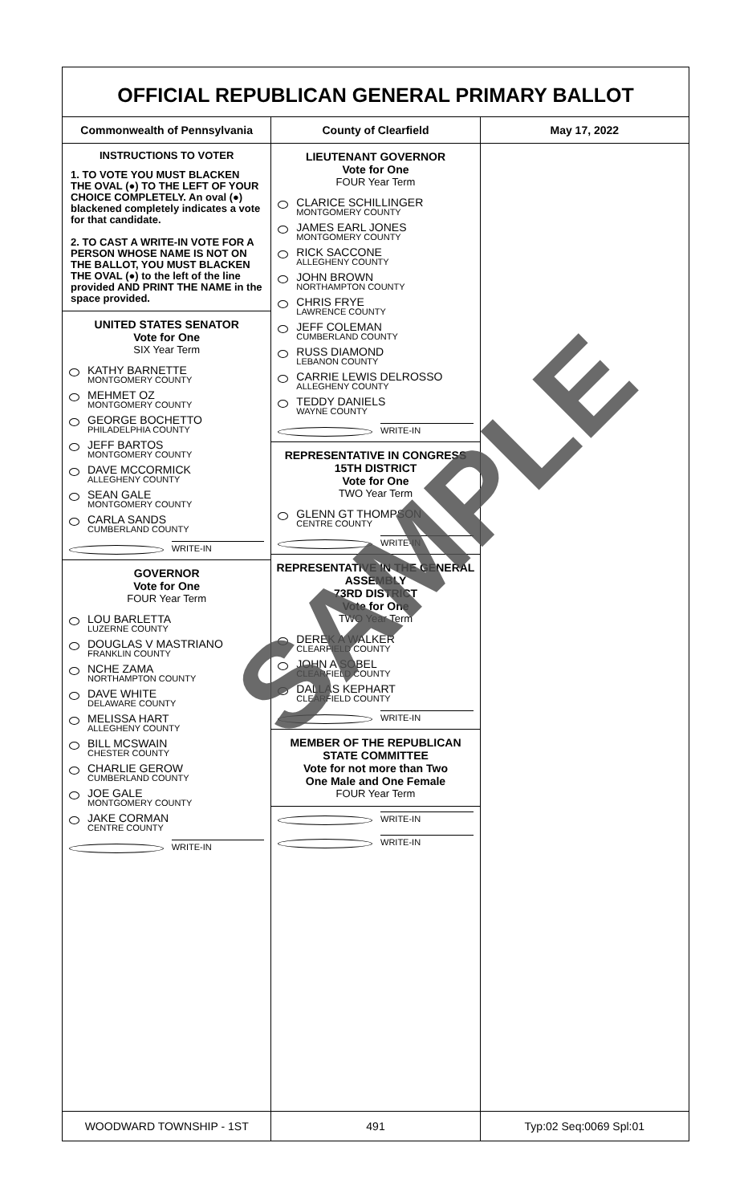OFFICIAL REPUBLICAN GENERAL PRIMARY BALLOT
Commonwealth of Pennsylvania County of Clearfield May 17, 2022
INSTRUCTIONS TO VOTER
1. TO VOTE YOU MUST BLACKEN THE OVAL (●) TO THE LEFT OF YOUR CHOICE COMPLETELY. An oval (●) blackened completely indicates a vote for that candidate.
2. TO CAST A WRITE-IN VOTE FOR A PERSON WHOSE NAME IS NOT ON THE BALLOT, YOU MUST BLACKEN THE OVAL (●) to the left of the line provided AND PRINT THE NAME in the space provided.
UNITED STATES SENATOR
Vote for One
SIX Year Term
KATHY BARNETTE
MONTGOMERY COUNTY
MEHMET OZ
MONTGOMERY COUNTY
GEORGE BOCHETTO
PHILADELPHIA COUNTY
JEFF BARTOS
MONTGOMERY COUNTY
DAVE MCCORMICK
ALLEGHENY COUNTY
SEAN GALE
MONTGOMERY COUNTY
CARLA SANDS
CUMBERLAND COUNTY
WRITE-IN
GOVERNOR
Vote for One
FOUR Year Term
LOU BARLETTA
LUZERNE COUNTY
DOUGLAS V MASTRIANO
FRANKLIN COUNTY
NCHE ZAMA
NORTHAMPTON COUNTY
DAVE WHITE
DELAWARE COUNTY
MELISSA HART
ALLEGHENY COUNTY
BILL MCSWAIN
CHESTER COUNTY
CHARLIE GEROW
CUMBERLAND COUNTY
JOE GALE
MONTGOMERY COUNTY
JAKE CORMAN
CENTRE COUNTY
WRITE-IN
LIEUTENANT GOVERNOR
Vote for One
FOUR Year Term
CLARICE SCHILLINGER
MONTGOMERY COUNTY
JAMES EARL JONES
MONTGOMERY COUNTY
RICK SACCONE
ALLEGHENY COUNTY
JOHN BROWN
NORTHAMPTON COUNTY
CHRIS FRYE
LAWRENCE COUNTY
JEFF COLEMAN
CUMBERLAND COUNTY
RUSS DIAMOND
LEBANON COUNTY
CARRIE LEWIS DELROSSO
ALLEGHENY COUNTY
TEDDY DANIELS
WAYNE COUNTY
WRITE-IN
REPRESENTATIVE IN CONGRESS
15TH DISTRICT
Vote for One
TWO Year Term
GLENN GT THOMPSON
CENTRE COUNTY
WRITE-IN
REPRESENTATIVE IN THE GENERAL ASSEMBLY
73RD DISTRICT
Vote for One
TWO Year Term
DEREK A WALKER
CLEARFIELD COUNTY
JOHN A SOBEL
CLEARFIELD COUNTY
DALLAS KEPHART
CLEARFIELD COUNTY
WRITE-IN
MEMBER OF THE REPUBLICAN STATE COMMITTEE
Vote for not more than Two
One Male and One Female
FOUR Year Term
WRITE-IN
WRITE-IN
WOODWARD TOWNSHIP - 1ST 491 Typ:02 Seq:0069 Spl:01
SAMPLE